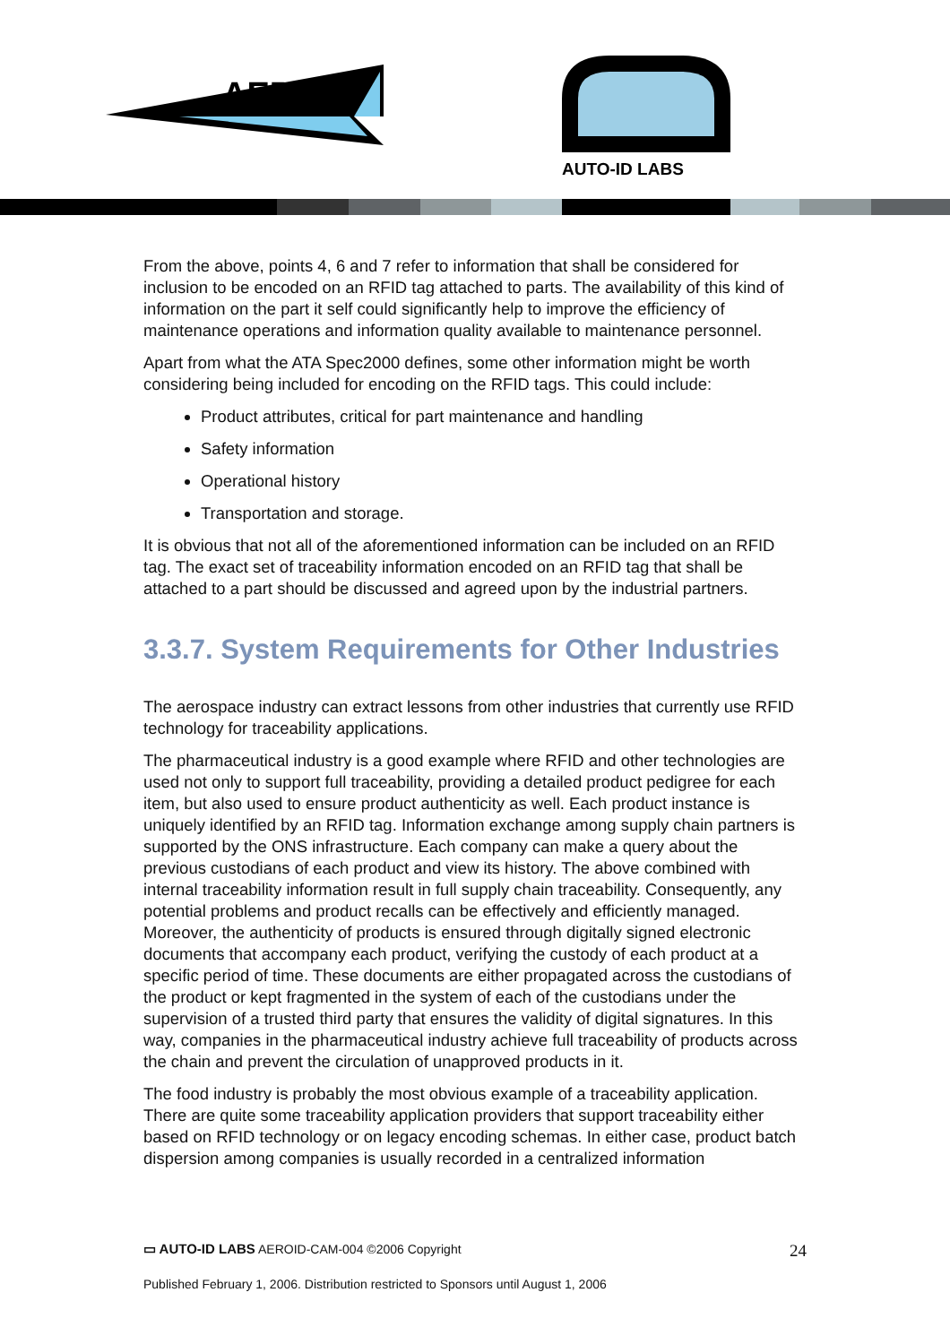AERO-ID
AUTO-ID LABS
From the above, points 4, 6 and 7 refer to information that shall be considered for inclusion to be encoded on an RFID tag attached to parts. The availability of this kind of information on the part it self could significantly help to improve the efficiency of maintenance operations and information quality available to maintenance personnel.
Apart from what the ATA Spec2000 defines, some other information might be worth considering being included for encoding on the RFID tags. This could include:
Product attributes, critical for part maintenance and handling
Safety information
Operational history
Transportation and storage.
It is obvious that not all of the aforementioned information can be included on an RFID tag. The exact set of traceability information encoded on an RFID tag that shall be attached to a part should be discussed and agreed upon by the industrial partners.
3.3.7. System Requirements for Other Industries
The aerospace industry can extract lessons from other industries that currently use RFID technology for traceability applications.
The pharmaceutical industry is a good example where RFID and other technologies are used not only to support full traceability, providing a detailed product pedigree for each item, but also used to ensure product authenticity as well. Each product instance is uniquely identified by an RFID tag. Information exchange among supply chain partners is supported by the ONS infrastructure. Each company can make a query about the previous custodians of each product and view its history. The above combined with internal traceability information result in full supply chain traceability. Consequently, any potential problems and product recalls can be effectively and efficiently managed. Moreover, the authenticity of products is ensured through digitally signed electronic documents that accompany each product, verifying the custody of each product at a specific period of time. These documents are either propagated across the custodians of the product or kept fragmented in the system of each of the custodians under the supervision of a trusted third party that ensures the validity of digital signatures. In this way, companies in the pharmaceutical industry achieve full traceability of products across the chain and prevent the circulation of unapproved products in it.
The food industry is probably the most obvious example of a traceability application. There are quite some traceability application providers that support traceability either based on RFID technology or on legacy encoding schemas. In either case, product batch dispersion among companies is usually recorded in a centralized information
▭ AUTO-ID LABS AEROID-CAM-004 ©2006 Copyright 24
Published February 1, 2006. Distribution restricted to Sponsors until August 1, 2006